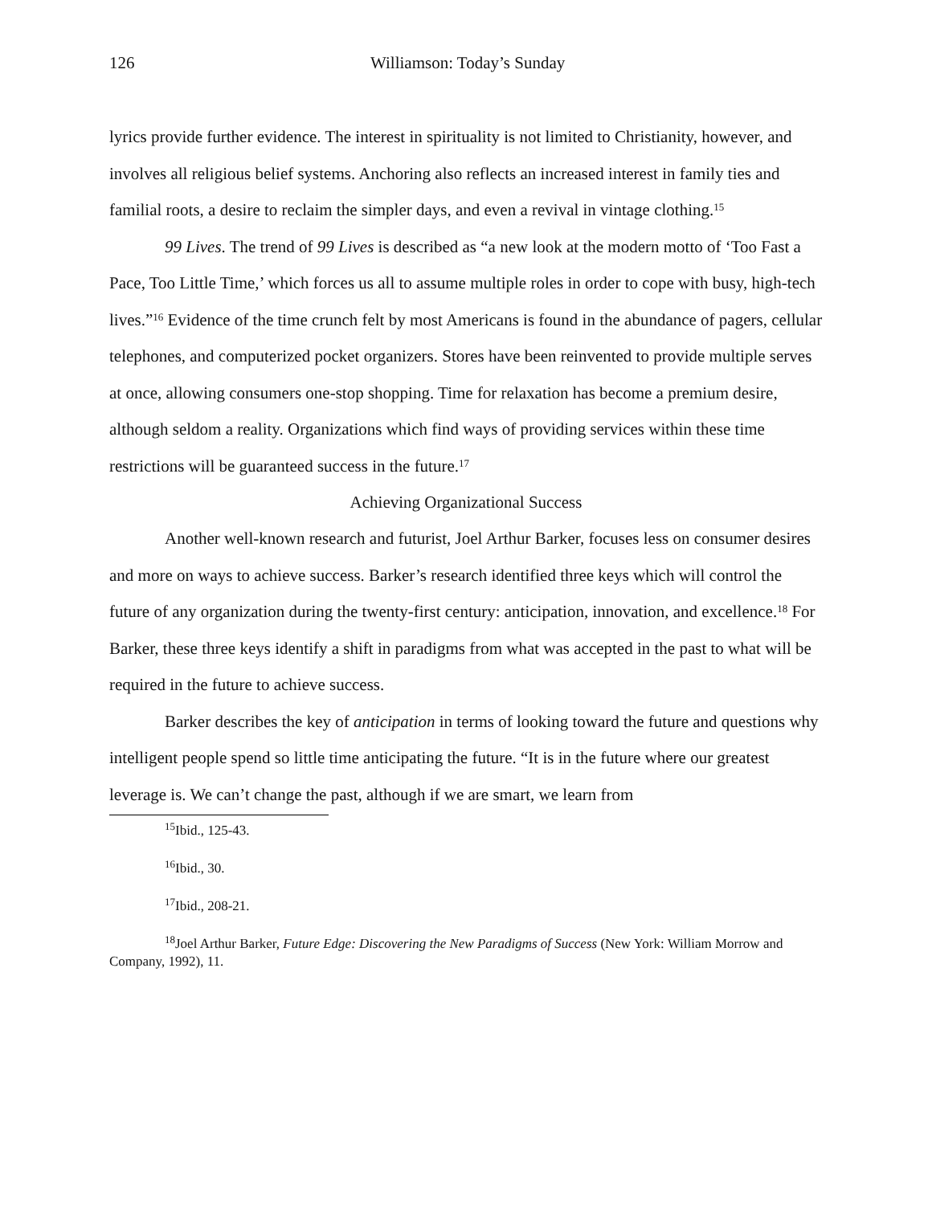126 Williamson: Today’s Sunday
lyrics provide further evidence. The interest in spirituality is not limited to Christianity, however, and involves all religious belief systems. Anchoring also reflects an increased interest in family ties and familial roots, a desire to reclaim the simpler days, and even a revival in vintage clothing.<sup>15</sup>
99 Lives. The trend of 99 Lives is described as “a new look at the modern motto of ‘Too Fast a Pace, Too Little Time,’ which forces us all to assume multiple roles in order to cope with busy, high-tech lives.”<sup>16</sup> Evidence of the time crunch felt by most Americans is found in the abundance of pagers, cellular telephones, and computerized pocket organizers. Stores have been reinvented to provide multiple serves at once, allowing consumers one-stop shopping. Time for relaxation has become a premium desire, although seldom a reality. Organizations which find ways of providing services within these time restrictions will be guaranteed success in the future.<sup>17</sup>
Achieving Organizational Success
Another well-known research and futurist, Joel Arthur Barker, focuses less on consumer desires and more on ways to achieve success. Barker’s research identified three keys which will control the future of any organization during the twenty-first century: anticipation, innovation, and excellence.<sup>18</sup> For Barker, these three keys identify a shift in paradigms from what was accepted in the past to what will be required in the future to achieve success.
Barker describes the key of anticipation in terms of looking toward the future and questions why intelligent people spend so little time anticipating the future. “It is in the future where our greatest leverage is. We can’t change the past, although if we are smart, we learn from
<sup>15</sup> Ibid., 125-43.
<sup>16</sup> Ibid., 30.
<sup>17</sup> Ibid., 208-21.
<sup>18</sup> Joel Arthur Barker, Future Edge: Discovering the New Paradigms of Success (New York: William Morrow and Company, 1992), 11.